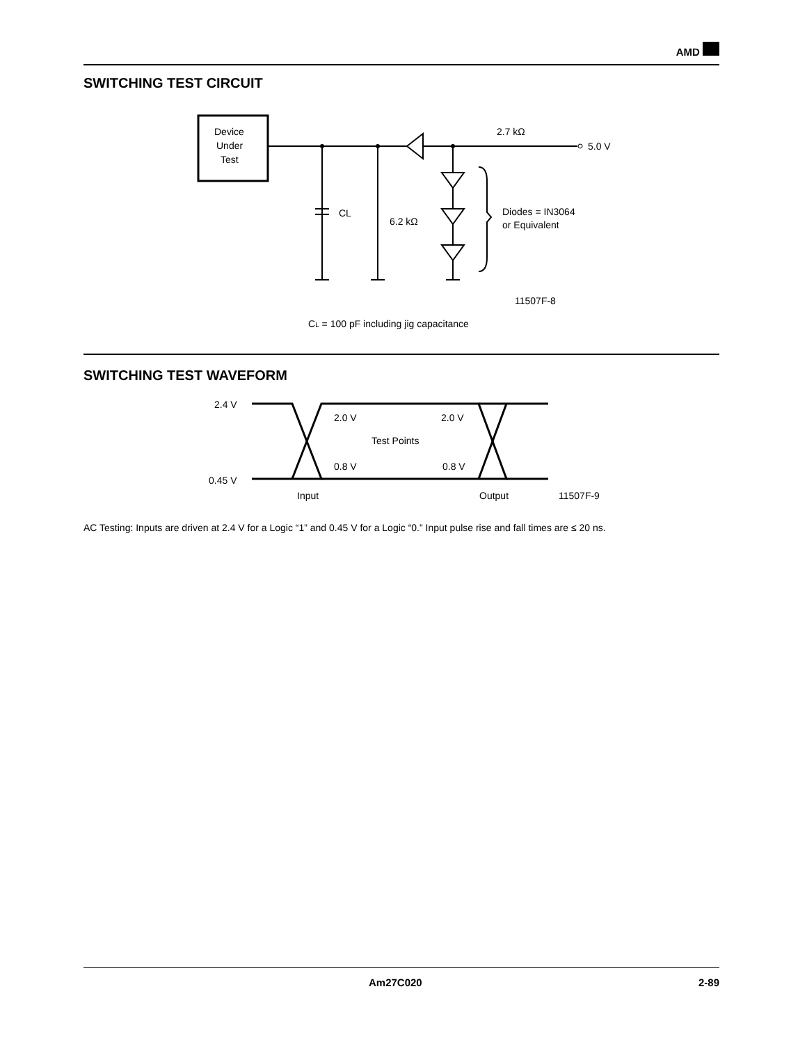AMD
SWITCHING TEST CIRCUIT
Device
Under
Test
2.7 kΩ
5.0 V
CL
6.2 kΩ
Diodes = IN3064
or Equivalent
11507F-8
CL = 100 pF including jig capacitance
SWITCHING TEST WAVEFORM
2.4 V
0.45 V
2.0 V
2.0 V
Test Points
0.8 V
0.8 V
Input
Output
11507F-9
AC Testing: Inputs are driven at 2.4 V for a Logic “1” and 0.45 V for a Logic “0.” Input pulse rise and fall times are ≤ 20 ns.
Am27C020 2-89